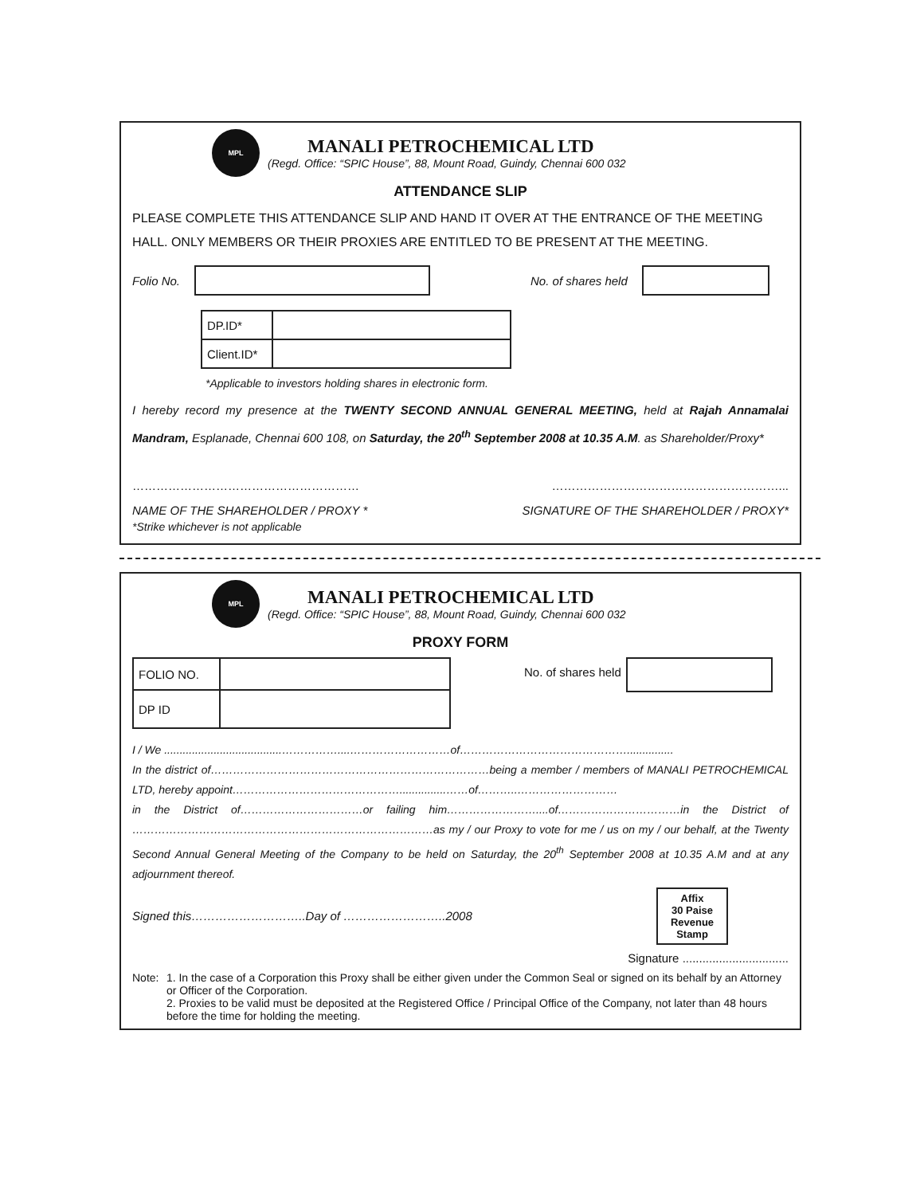MPL
MANALI PETROCHEMICAL LTD
(Regd. Office: “SPIC House”, 88, Mount Road, Guindy, Chennai 600 032
ATTENDANCE SLIP
PLEASE COMPLETE THIS ATTENDANCE SLIP AND HAND IT OVER AT THE ENTRANCE OF THE MEETING HALL. ONLY MEMBERS OR THEIR PROXIES ARE ENTITLED TO BE PRESENT AT THE MEETING.
Folio No. No. of shares held
| DP.ID* | |
| Client.ID* | |
*Applicable to investors holding shares in electronic form.
I hereby record my presence at the TWENTY SECOND ANNUAL GENERAL MEETING, held at Rajah Annamalai Mandram, Esplanade, Chennai 600 108, on Saturday, the 20<sup>th</sup> September 2008 at 10.35 A.M. as Shareholder/Proxy*
………………………………………………… …………………………………………………...
NAME OF THE SHAREHOLDER / PROXY * SIGNATURE OF THE SHAREHOLDER / PROXY*
*Strike whichever is not applicable
MPL
MANALI PETROCHEMICAL LTD
(Regd. Office: “SPIC House”, 88, Mount Road, Guindy, Chennai 600 032
PROXY FORM
| FOLIO NO. | |
| DP ID | |
No. of shares held
I / We ......................................……………....………………………of………………………………………...............
In the district of…………………………………………………………………being a member / members of MANALI PETROCHEMICAL LTD, hereby appoint………………………………………...............……of………..………………………
in the District of……………………………or failing him……………………....of……………………………in the District of ………………………………………………………………………as my / our Proxy to vote for me / us on my / our behalf, at the Twenty Second Annual General Meeting of the Company to be held on Saturday, the 20<sup>th</sup> September 2008 at 10.35 A.M and at any adjournment thereof.
Signed this………………………..Day of ……………………..2008
Affix
30 Paise
Revenue
Stamp
Signature ................................
Note: 1. In the case of a Corporation this Proxy shall be either given under the Common Seal or signed on its behalf by an Attorney or Officer of the Corporation.
2. Proxies to be valid must be deposited at the Registered Office / Principal Office of the Company, not later than 48 hours before the time for holding the meeting.